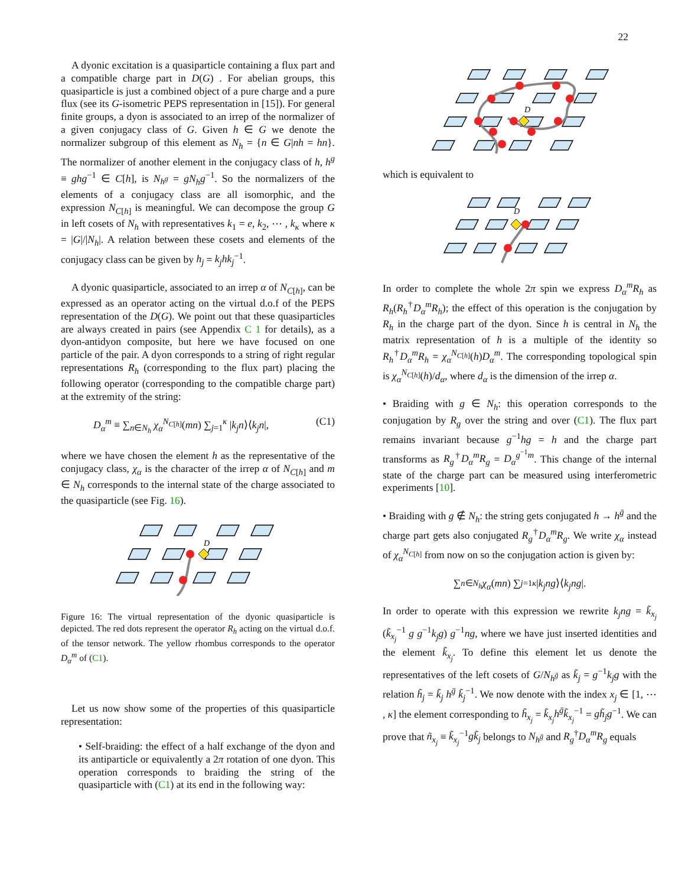22
A dyonic excitation is a quasiparticle containing a flux part and a compatible charge part in D(G) . For abelian groups, this quasiparticle is just a combined object of a pure charge and a pure flux (see its G-isometric PEPS representation in [15]). For general finite groups, a dyon is associated to an irrep of the normalizer of a given conjugacy class of G. Given h ∈ G we denote the normalizer subgroup of this element as N<sub>h</sub> = {n ∈ G|nh = hn}. The normalizer of another element in the conjugacy class of h, h<sup>g</sup> ≡ ghg<sup>−1</sup> ∈ C[h], is N<sub>h<sup>g</sup></sub> = gN<sub>h</sub>g<sup>−1</sup>. So the normalizers of the elements of a conjugacy class are all isomorphic, and the expression N<sub>C[h]</sub> is meaningful. We can decompose the group G in left cosets of N<sub>h</sub> with representatives k<sub>1</sub> = e, k<sub>2</sub>, ⋯ , k<sub>κ</sub> where κ = |G|/|N<sub>h</sub>|. A relation between these cosets and elements of the conjugacy class can be given by h<sub>j</sub> = k<sub>j</sub>hk<sub>j</sub><sup>−1</sup>.
A dyonic quasiparticle, associated to an irrep α of N<sub>C[h]</sub>, can be expressed as an operator acting on the virtual d.o.f of the PEPS representation of the D(G). We point out that these quasiparticles are always created in pairs (see Appendix C 1 for details), as a dyon-antidyon composite, but here we have focused on one particle of the pair. A dyon corresponds to a string of right regular representations R<sub>h</sub> (corresponding to the flux part) placing the following operator (corresponding to the compatible charge part) at the extremity of the string:
D<sub>α</sub><sup>m</sup> ≡ ∑<sub>n∈N<sub>h</sub></sub> χ<sub>α</sub><sup>N<sub>C[h]</sub></sup>(mn) ∑<sub>j=1</sub><sup>κ</sup> |k<sub>j</sub>n⟩⟨k<sub>j</sub>n|, (C1)
where we have chosen the element h as the representative of the conjugacy class, χ<sub>α</sub> is the character of the irrep α of N<sub>C[h]</sub> and m ∈ N<sub>h</sub> corresponds to the internal state of the charge associated to the quasiparticle (see Fig. 16).
D
Figure 16: The virtual representation of the dyonic quasiparticle is depicted. The red dots represent the operator R<sub>h</sub> acting on the virtual d.o.f. of the tensor network. The yellow rhombus corresponds to the operator D<sub>α</sub><sup>m</sup> of (C1).
Let us now show some of the properties of this quasiparticle representation:
• Self-braiding: the effect of a half exchange of the dyon and its antiparticle or equivalently a 2π rotation of one dyon. This operation corresponds to braiding the string of the quasiparticle with (C1) at its end in the following way:
D
which is equivalent to
D
In order to complete the whole 2π spin we express D<sub>α</sub><sup>m</sup>R<sub>h</sub> as R<sub>h</sub>(R<sub>h</sub><sup>†</sup>D<sub>α</sub><sup>m</sup>R<sub>h</sub>); the effect of this operation is the conjugation by R<sub>h</sub> in the charge part of the dyon. Since h is central in N<sub>h</sub> the matrix representation of h is a multiple of the identity so R<sub>h</sub><sup>†</sup>D<sub>α</sub><sup>m</sup>R<sub>h</sub> = χ<sub>α</sub><sup>N<sub>C[h]</sub></sup>(h)D<sub>α</sub><sup>m</sup>. The corresponding topological spin is χ<sub>α</sub><sup>N<sub>C[h]</sub></sup>(h)/d<sub>α</sub>, where d<sub>α</sub> is the dimension of the irrep α.
• Braiding with g ∈ N<sub>h</sub>: this operation corresponds to the conjugation by R<sub>g</sub> over the string and over (C1). The flux part remains invariant because g<sup>−1</sup>hg = h and the charge part transforms as R<sub>g</sub><sup>†</sup>D<sub>α</sub><sup>m</sup>R<sub>g</sub> = D<sub>α</sub><sup>g<sup>−1</sup>m</sup>. This change of the internal state of the charge part can be measured using interferometric experiments [10].
• Braiding with g ∉ N<sub>h</sub>: the string gets conjugated h → h<sup>ḡ</sup> and the charge part gets also conjugated R<sub>g</sub><sup>†</sup>D<sub>α</sub><sup>m</sup>R<sub>g</sub>. We write χ<sub>α</sub> instead of χ<sub>α</sub><sup>N<sub>C[h]</sub></sup> from now on so the conjugation action is given by:
∑<sub>n∈N<sub>h</sub></sub> χ<sub>α</sub> (mn) ∑<sub>j=1</sub><sup>κ</sup> | k<sub>j</sub>ng ⟩⟨ k<sub>j</sub>ng |.
In order to operate with this expression we rewrite k<sub>j</sub>ng = k̃<sub>x<sub>j</sub></sub> (k̃<sub>x<sub>j</sub></sub><sup>−1</sup> g g<sup>−1</sup>k<sub>j</sub>g) g<sup>−1</sup>ng, where we have just inserted identities and the element k̃<sub>x<sub>j</sub></sub>. To define this element let us denote the representatives of the left cosets of G/N<sub>h<sup>ḡ</sup></sub> as k̃<sub>j</sub> = g<sup>−1</sup>k<sub>j</sub>g with the relation h̃<sub>j</sub> = k̃<sub>j</sub> h<sup>ḡ</sup> k̃<sub>j</sub><sup>−1</sup>. We now denote with the index x<sub>j</sub> ∈ [1, ⋯ , κ] the element corresponding to h̃<sub>x<sub>j</sub></sub> = k̃<sub>x<sub>j</sub></sub>h<sup>ḡ</sup>k̃<sub>x<sub>j</sub></sub><sup>−1</sup> = gh̃<sub>j</sub>g<sup>−1</sup>. We can prove that ñ<sub>x<sub>j</sub></sub> ≡ k̃<sub>x<sub>j</sub></sub><sup>−1</sup>gk̃<sub>j</sub> belongs to N<sub>h<sup>ḡ</sup></sub> and R<sub>g</sub><sup>†</sup>D<sub>α</sub><sup>m</sup>R<sub>g</sub> equals